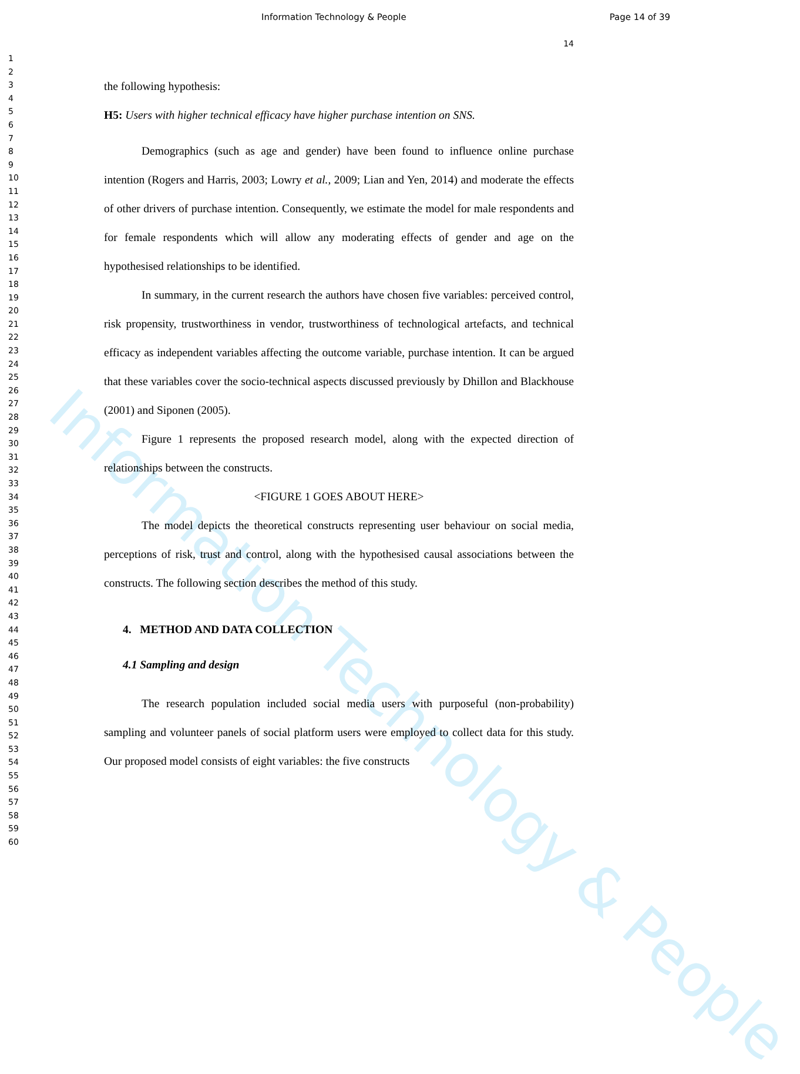Information Technology & People
Information Technology & People Page 14 of 39
14
1
2
3
4
5
6
7
8
9
10
11
12
13
14
15
16
17
18
19
20
21
22
23
24
25
26
27
28
29
30
31
32
33
34
35
36
37
38
39
40
41
42
43
44
45
46
47
48
49
50
51
52
53
54
55
56
57
58
59
60
the following hypothesis:
H5: Users with higher technical efficacy have higher purchase intention on SNS.
Demographics (such as age and gender) have been found to influence online purchase intention (Rogers and Harris, 2003; Lowry et al., 2009; Lian and Yen, 2014) and moderate the effects of other drivers of purchase intention. Consequently, we estimate the model for male respondents and for female respondents which will allow any moderating effects of gender and age on the hypothesised relationships to be identified.
In summary, in the current research the authors have chosen five variables: perceived control, risk propensity, trustworthiness in vendor, trustworthiness of technological artefacts, and technical efficacy as independent variables affecting the outcome variable, purchase intention. It can be argued that these variables cover the socio-technical aspects discussed previously by Dhillon and Blackhouse (2001) and Siponen (2005).
Figure 1 represents the proposed research model, along with the expected direction of relationships between the constructs.
<FIGURE 1 GOES ABOUT HERE>
The model depicts the theoretical constructs representing user behaviour on social media, perceptions of risk, trust and control, along with the hypothesised causal associations between the constructs. The following section describes the method of this study.
4. METHOD AND DATA COLLECTION
4.1 Sampling and design
The research population included social media users with purposeful (non-probability) sampling and volunteer panels of social platform users were employed to collect data for this study. Our proposed model consists of eight variables: the five constructs